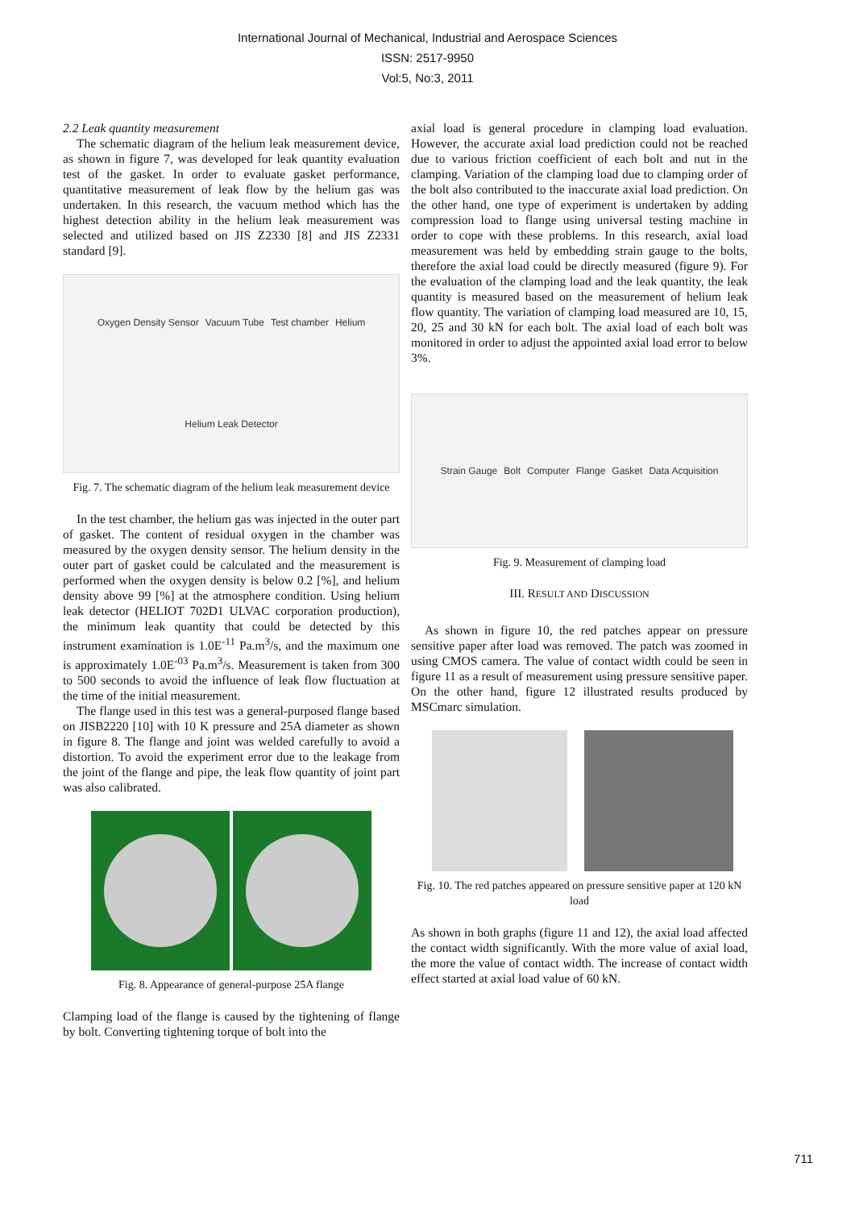International Journal of Mechanical, Industrial and Aerospace Sciences
ISSN: 2517-9950
Vol:5, No:3, 2011
2.2 Leak quantity measurement
The schematic diagram of the helium leak measurement device, as shown in figure 7, was developed for leak quantity evaluation test of the gasket. In order to evaluate gasket performance, quantitative measurement of leak flow by the helium gas was undertaken. In this research, the vacuum method which has the highest detection ability in the helium leak measurement was selected and utilized based on JIS Z2330 [8] and JIS Z2331 standard [9].
Oxygen Density Sensor Vacuum Tube Test chamber Helium Helium Leak Detector
Fig. 7. The schematic diagram of the helium leak measurement device
In the test chamber, the helium gas was injected in the outer part of gasket. The content of residual oxygen in the chamber was measured by the oxygen density sensor. The helium density in the outer part of gasket could be calculated and the measurement is performed when the oxygen density is below 0.2 [%], and helium density above 99 [%] at the atmosphere condition. Using helium leak detector (HELIOT 702D1 ULVAC corporation production), the minimum leak quantity that could be detected by this instrument examination is 1.0E<sup>-11</sup> Pa.m<sup>3</sup>/s, and the maximum one is approximately 1.0E<sup>-03</sup> Pa.m<sup>3</sup>/s. Measurement is taken from 300 to 500 seconds to avoid the influence of leak flow fluctuation at the time of the initial measurement.
The flange used in this test was a general-purposed flange based on JISB2220 [10] with 10 K pressure and 25A diameter as shown in figure 8. The flange and joint was welded carefully to avoid a distortion. To avoid the experiment error due to the leakage from the joint of the flange and pipe, the leak flow quantity of joint part was also calibrated.
Fig. 8. Appearance of general-purpose 25A flange
Clamping load of the flange is caused by the tightening of flange by bolt. Converting tightening torque of bolt into the
axial load is general procedure in clamping load evaluation. However, the accurate axial load prediction could not be reached due to various friction coefficient of each bolt and nut in the clamping. Variation of the clamping load due to clamping order of the bolt also contributed to the inaccurate axial load prediction. On the other hand, one type of experiment is undertaken by adding compression load to flange using universal testing machine in order to cope with these problems. In this research, axial load measurement was held by embedding strain gauge to the bolts, therefore the axial load could be directly measured (figure 9). For the evaluation of the clamping load and the leak quantity, the leak quantity is measured based on the measurement of helium leak flow quantity. The variation of clamping load measured are 10, 15, 20, 25 and 30 kN for each bolt. The axial load of each bolt was monitored in order to adjust the appointed axial load error to below 3%.
Strain Gauge Bolt Computer Flange Gasket Data Acquisition
Fig. 9. Measurement of clamping load
III. RESULT AND DISCUSSION
As shown in figure 10, the red patches appear on pressure sensitive paper after load was removed. The patch was zoomed in using CMOS camera. The value of contact width could be seen in figure 11 as a result of measurement using pressure sensitive paper. On the other hand, figure 12 illustrated results produced by MSCmarc simulation.
Fig. 10. The red patches appeared on pressure sensitive paper at 120 kN load
As shown in both graphs (figure 11 and 12), the axial load affected the contact width significantly. With the more value of axial load, the more the value of contact width. The increase of contact width effect started at axial load value of 60 kN.
711